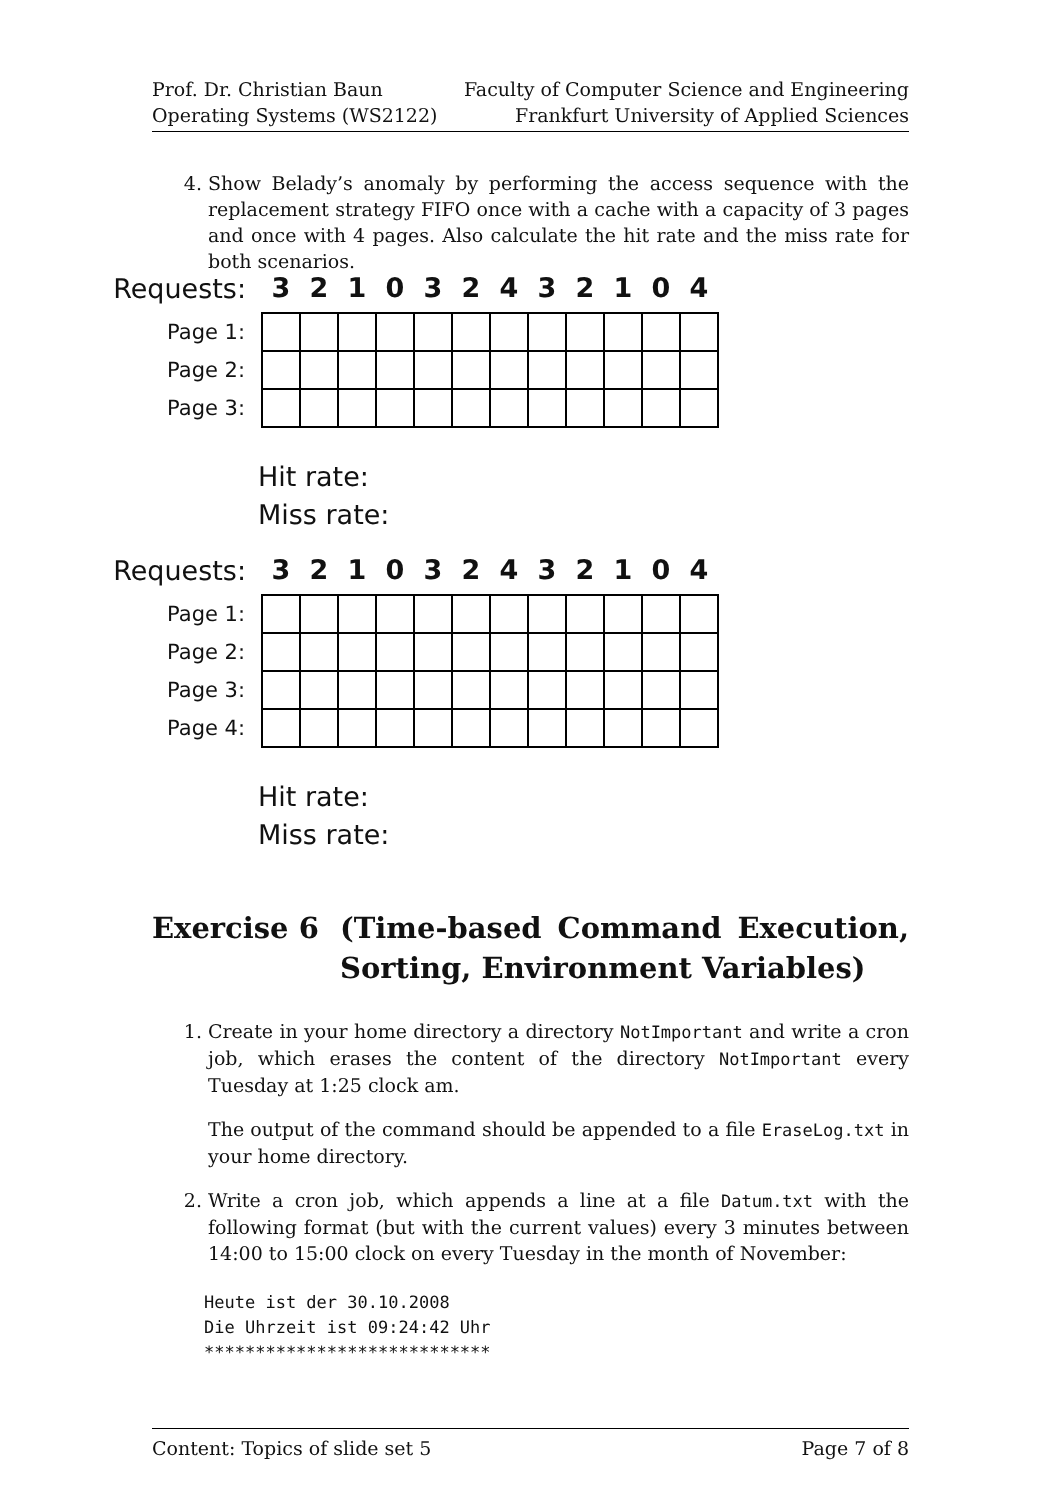Prof. Dr. Christian Baun
Operating Systems (WS2122)
Faculty of Computer Science and Engineering
Frankfurt University of Applied Sciences
4. Show Belady’s anomaly by performing the access sequence with the replacement strategy FIFO once with a cache with a capacity of 3 pages and once with 4 pages. Also calculate the hit rate and the miss rate for both scenarios.
| Requests: | 3 | 2 | 1 | 0 | 3 | 2 | 4 | 3 | 2 | 1 | 0 | 4 |
| Page 1: | | | | | | | | | | | | |
| Page 2: | | | | | | | | | | | | |
| Page 3: | | | | | | | | | | | | |
Hit rate:
Miss rate:
| Requests: | 3 | 2 | 1 | 0 | 3 | 2 | 4 | 3 | 2 | 1 | 0 | 4 |
| Page 1: | | | | | | | | | | | | |
| Page 2: | | | | | | | | | | | | |
| Page 3: | | | | | | | | | | | | |
| Page 4: | | | | | | | | | | | | |
Hit rate:
Miss rate:
Exercise 6 (Time-based Command Execution, Sorting, Environment Variables)
1. Create in your home directory a directory NotImportant and write a cron job, which erases the content of the directory NotImportant every Tuesday at 1:25 clock am.
The output of the command should be appended to a file EraseLog.txt in your home directory.
2. Write a cron job, which appends a line at a file Datum.txt with the following format (but with the current values) every 3 minutes between 14:00 to 15:00 clock on every Tuesday in the month of November:
Heute ist der 30.10.2008
Die Uhrzeit ist 09:24:42 Uhr
****************************
Content: Topics of slide set 5 Page 7 of 8